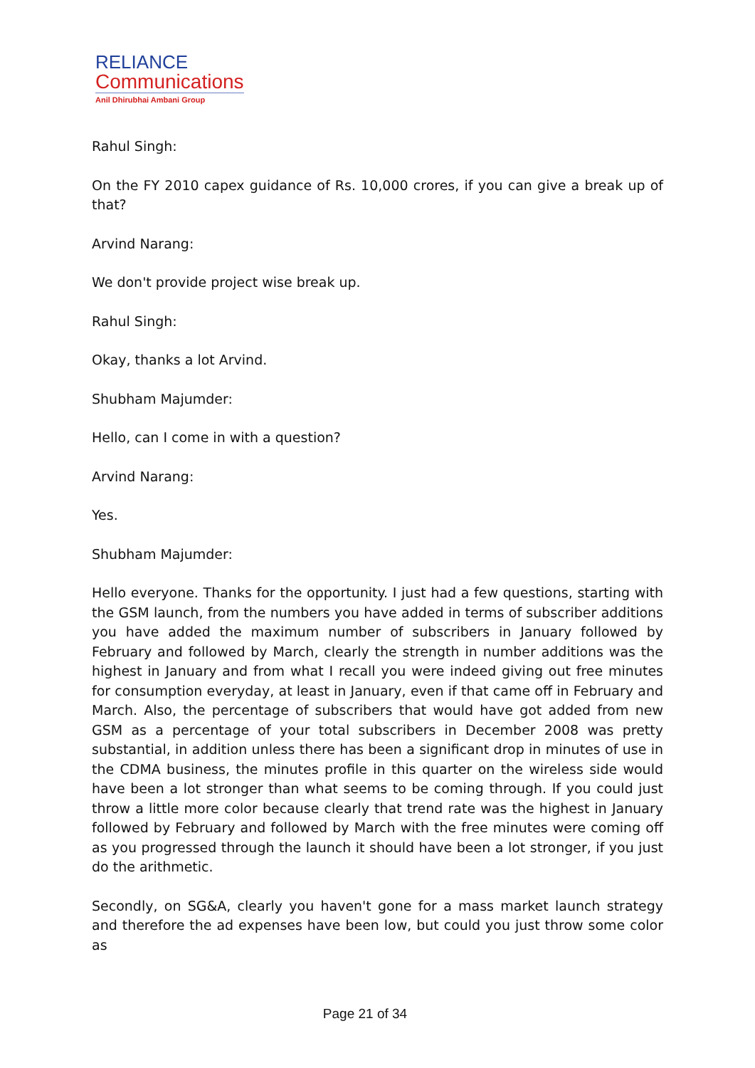RELIANCE
Communications
Anil Dhirubhai Ambani Group
Rahul Singh:
On the FY 2010 capex guidance of Rs. 10,000 crores, if you can give a break up of that?
Arvind Narang:
We don't provide project wise break up.
Rahul Singh:
Okay, thanks a lot Arvind.
Shubham Majumder:
Hello, can I come in with a question?
Arvind Narang:
Yes.
Shubham Majumder:
Hello everyone. Thanks for the opportunity. I just had a few questions, starting with the GSM launch, from the numbers you have added in terms of subscriber additions you have added the maximum number of subscribers in January followed by February and followed by March, clearly the strength in number additions was the highest in January and from what I recall you were indeed giving out free minutes for consumption everyday, at least in January, even if that came off in February and March. Also, the percentage of subscribers that would have got added from new GSM as a percentage of your total subscribers in December 2008 was pretty substantial, in addition unless there has been a significant drop in minutes of use in the CDMA business, the minutes profile in this quarter on the wireless side would have been a lot stronger than what seems to be coming through. If you could just throw a little more color because clearly that trend rate was the highest in January followed by February and followed by March with the free minutes were coming off as you progressed through the launch it should have been a lot stronger, if you just do the arithmetic.
Secondly, on SG&A, clearly you haven't gone for a mass market launch strategy and therefore the ad expenses have been low, but could you just throw some color as
Page 21 of 34